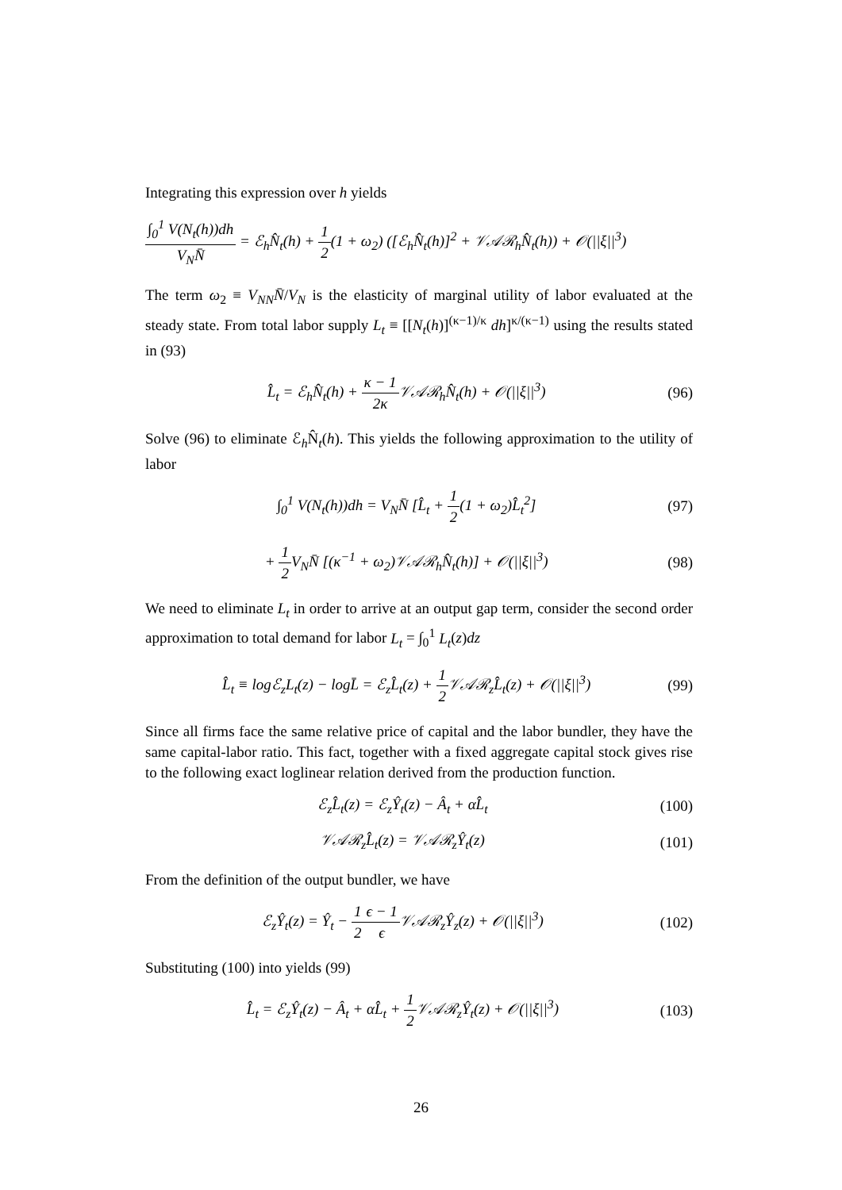Integrating this expression over h yields
∫<sub>0</sub><sup>1</sup> V(N<sub>t</sub>(h))dh V<sub>N</sub>N̄ = ℰ<sub>h</sub>N̂<sub>t</sub>(h) + 1 2(1 + ω<sub>2</sub>) ([ℰ<sub>h</sub>N̂<sub>t</sub>(h)]<sup>2</sup> + 𝒱𝒜ℛ<sub>h</sub>N̂<sub>t</sub>(h)) + 𝒪(||ξ||<sup>3</sup>)
The term ω<sub>2</sub> ≡ V<sub>NN</sub>N̄/V<sub>N</sub> is the elasticity of marginal utility of labor evaluated at the steady state. From total labor supply L<sub>t</sub> ≡ [[N<sub>t</sub>(h)]<sup>(κ−1)/κ</sup> dh]<sup>κ/(κ−1)</sup> using the results stated in (93)
L̂<sub>t</sub> = ℰ<sub>h</sub>N̂<sub>t</sub>(h) + κ − 1 2κ 𝒱𝒜ℛ<sub>h</sub>N̂<sub>t</sub>(h) + 𝒪(||ξ||<sup>3</sup>)
(96)
Solve (96) to eliminate ℰ<sub>h</sub>N̂<sub>t</sub>(h). This yields the following approximation to the utility of labor
∫<sub>0</sub><sup>1</sup> V(N<sub>t</sub>(h))dh = V<sub>N</sub>N̄ [L̂<sub>t</sub> + 1 2(1 + ω<sub>2</sub>)L̂<sub>t</sub><sup>2</sup>]
(97)
+ 1 2 V<sub>N</sub>N̄ [(κ<sup>−1</sup> + ω<sub>2</sub>)𝒱𝒜ℛ<sub>h</sub>N̂<sub>t</sub>(h)] + 𝒪(||ξ||<sup>3</sup>)
(98)
We need to eliminate L<sub>t</sub> in order to arrive at an output gap term, consider the second order approximation to total demand for labor L<sub>t</sub> = ∫<sub>0</sub><sup>1</sup> L<sub>t</sub>(z)dz
L̂<sub>t</sub> ≡ logℰ<sub>z</sub>L<sub>t</sub>(z) − logL̄ = ℰ<sub>z</sub>L̂<sub>t</sub>(z) + 1 2 𝒱𝒜ℛ<sub>z</sub>L̂<sub>t</sub>(z) + 𝒪(||ξ||<sup>3</sup>)
(99)
Since all firms face the same relative price of capital and the labor bundler, they have the same capital-labor ratio. This fact, together with a fixed aggregate capital stock gives rise to the following exact loglinear relation derived from the production function.
ℰ<sub>z</sub>L̂<sub>t</sub>(z) = ℰ<sub>z</sub>Ŷ<sub>t</sub>(z) − Â<sub>t</sub> + αL̂<sub>t</sub> (100)
𝒱𝒜ℛ<sub>z</sub>L̂<sub>t</sub>(z) = 𝒱𝒜ℛ<sub>z</sub>Ŷ<sub>t</sub>(z) (101)
From the definition of the output bundler, we have
ℰ<sub>z</sub>Ŷ<sub>t</sub>(z) = Ŷ<sub>t</sub> − 1 2 ϵ − 1 ϵ 𝒱𝒜ℛ<sub>z</sub>Ŷ<sub>z</sub>(z) + 𝒪(||ξ||<sup>3</sup>)
(102)
Substituting (100) into yields (99)
L̂<sub>t</sub> = ℰ<sub>z</sub>Ŷ<sub>t</sub>(z) − Â<sub>t</sub> + αL̂<sub>t</sub> + 1 2 𝒱𝒜ℛ<sub>z</sub>Ŷ<sub>t</sub>(z) + 𝒪(||ξ||<sup>3</sup>)
(103)
26